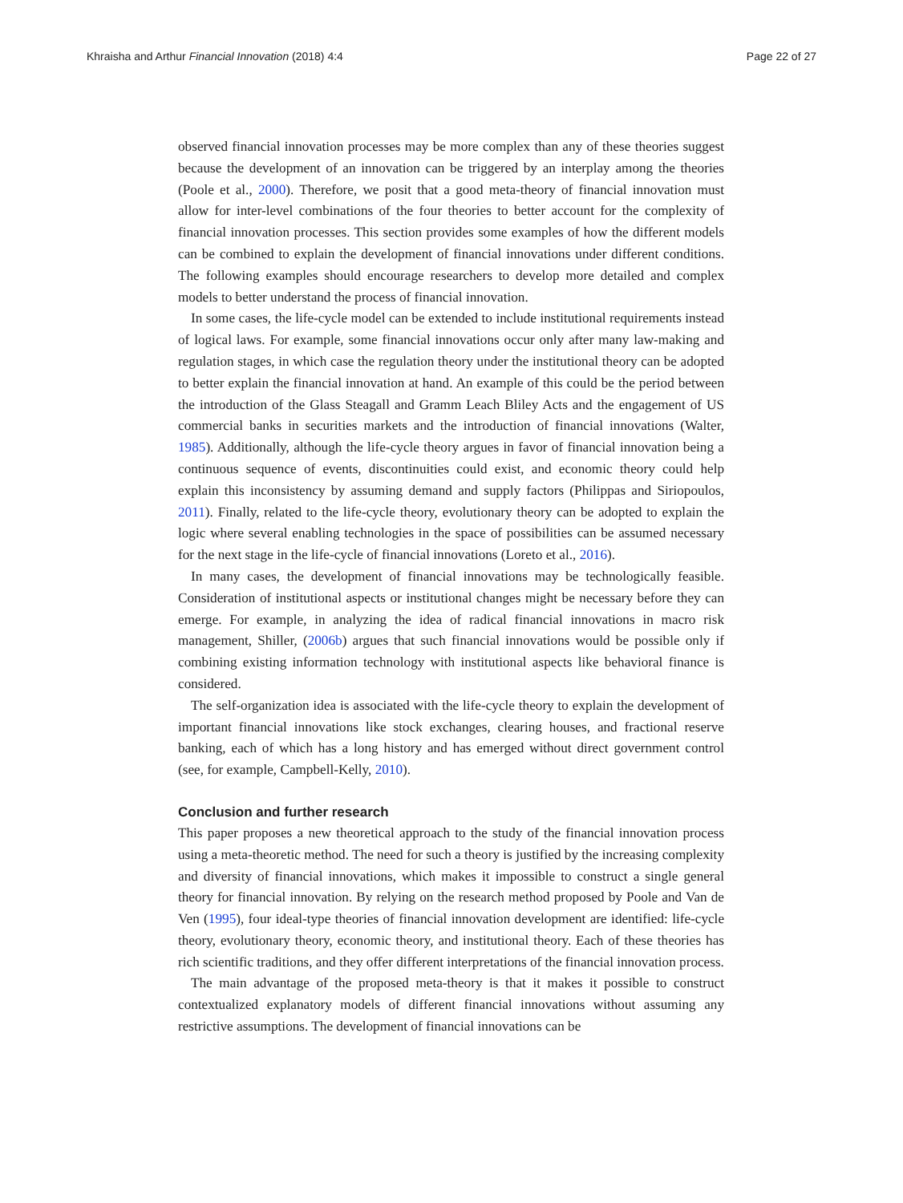Khraisha and Arthur Financial Innovation (2018) 4:4 Page 22 of 27
observed financial innovation processes may be more complex than any of these theories suggest because the development of an innovation can be triggered by an interplay among the theories (Poole et al., 2000). Therefore, we posit that a good meta-theory of financial innovation must allow for inter-level combinations of the four theories to better account for the complexity of financial innovation processes. This section provides some examples of how the different models can be combined to explain the development of financial innovations under different conditions. The following examples should encourage researchers to develop more detailed and complex models to better understand the process of financial innovation.
In some cases, the life-cycle model can be extended to include institutional requirements instead of logical laws. For example, some financial innovations occur only after many law-making and regulation stages, in which case the regulation theory under the institutional theory can be adopted to better explain the financial innovation at hand. An example of this could be the period between the introduction of the Glass Steagall and Gramm Leach Bliley Acts and the engagement of US commercial banks in securities markets and the introduction of financial innovations (Walter, 1985). Additionally, although the life-cycle theory argues in favor of financial innovation being a continuous sequence of events, discontinuities could exist, and economic theory could help explain this inconsistency by assuming demand and supply factors (Philippas and Siriopoulos, 2011). Finally, related to the life-cycle theory, evolutionary theory can be adopted to explain the logic where several enabling technologies in the space of possibilities can be assumed necessary for the next stage in the life-cycle of financial innovations (Loreto et al., 2016).
In many cases, the development of financial innovations may be technologically feasible. Consideration of institutional aspects or institutional changes might be necessary before they can emerge. For example, in analyzing the idea of radical financial innovations in macro risk management, Shiller, (2006b) argues that such financial innovations would be possible only if combining existing information technology with institutional aspects like behavioral finance is considered.
The self-organization idea is associated with the life-cycle theory to explain the development of important financial innovations like stock exchanges, clearing houses, and fractional reserve banking, each of which has a long history and has emerged without direct government control (see, for example, Campbell-Kelly, 2010).
Conclusion and further research
This paper proposes a new theoretical approach to the study of the financial innovation process using a meta-theoretic method. The need for such a theory is justified by the increasing complexity and diversity of financial innovations, which makes it impossible to construct a single general theory for financial innovation. By relying on the research method proposed by Poole and Van de Ven (1995), four ideal-type theories of financial innovation development are identified: life-cycle theory, evolutionary theory, economic theory, and institutional theory. Each of these theories has rich scientific traditions, and they offer different interpretations of the financial innovation process.
The main advantage of the proposed meta-theory is that it makes it possible to construct contextualized explanatory models of different financial innovations without assuming any restrictive assumptions. The development of financial innovations can be